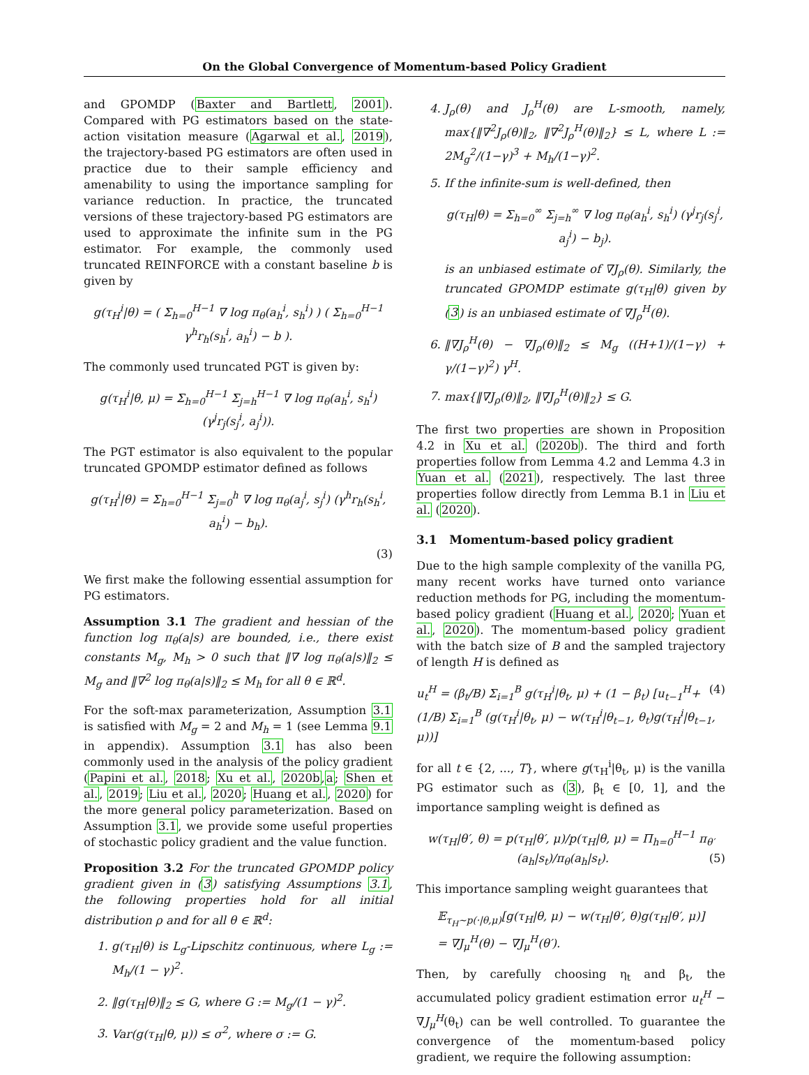On the Global Convergence of Momentum-based Policy Gradient
and GPOMDP (Baxter and Bartlett, 2001). Compared with PG estimators based on the state-action visitation measure (Agarwal et al., 2019), the trajectory-based PG estimators are often used in practice due to their sample efficiency and amenability to using the importance sampling for variance reduction. In practice, the truncated versions of these trajectory-based PG estimators are used to approximate the infinite sum in the PG estimator. For example, the commonly used truncated REINFORCE with a constant baseline b is given by
g(τ<sub>H</sub><sup>i</sup>|θ) = ( Σ<sub>h=0</sub><sup>H−1</sup> ∇ log π<sub>θ</sub>(a<sub>h</sub><sup>i</sup>, s<sub>h</sub><sup>i</sup>) ) ( Σ<sub>h=0</sub><sup>H−1</sup> γ<sup>h</sup>r<sub>h</sub>(s<sub>h</sub><sup>i</sup>, a<sub>h</sub><sup>i</sup>) − b ).
The commonly used truncated PGT is given by:
g(τ<sub>H</sub><sup>i</sup>|θ, μ) = Σ<sub>h=0</sub><sup>H−1</sup> Σ<sub>j=h</sub><sup>H−1</sup> ∇ log π<sub>θ</sub>(a<sub>h</sub><sup>i</sup>, s<sub>h</sub><sup>i</sup>) (γ<sup>j</sup>r<sub>j</sub>(s<sub>j</sub><sup>i</sup>, a<sub>j</sub><sup>i</sup>)).
The PGT estimator is also equivalent to the popular truncated GPOMDP estimator defined as follows
g(τ<sub>H</sub><sup>i</sup>|θ) = Σ<sub>h=0</sub><sup>H−1</sup> Σ<sub>j=0</sub><sup>h</sup> ∇ log π<sub>θ</sub>(a<sub>j</sub><sup>i</sup>, s<sub>j</sub><sup>i</sup>) (γ<sup>h</sup>r<sub>h</sub>(s<sub>h</sub><sup>i</sup>, a<sub>h</sub><sup>i</sup>) − b<sub>h</sub>).
(3)
We first make the following essential assumption for PG estimators.
Assumption 3.1 The gradient and hessian of the function log π<sub>θ</sub>(a|s) are bounded, i.e., there exist constants M<sub>g</sub>, M<sub>h</sub> > 0 such that ‖∇ log π<sub>θ</sub>(a|s)‖<sub>2</sub> ≤ M<sub>g</sub> and ‖∇<sup>2</sup> log π<sub>θ</sub>(a|s)‖<sub>2</sub> ≤ M<sub>h</sub> for all θ ∈ ℝ<sup>d</sup>.
For the soft-max parameterization, Assumption 3.1 is satisfied with M<sub>g</sub> = 2 and M<sub>h</sub> = 1 (see Lemma 9.1 in appendix). Assumption 3.1 has also been commonly used in the analysis of the policy gradient (Papini et al., 2018; Xu et al., 2020b,a; Shen et al., 2019; Liu et al., 2020; Huang et al., 2020) for the more general policy parameterization. Based on Assumption 3.1, we provide some useful properties of stochastic policy gradient and the value function.
Proposition 3.2 For the truncated GPOMDP policy gradient given in (3) satisfying Assumptions 3.1, the following properties hold for all initial distribution ρ and for all θ ∈ ℝ<sup>d</sup>:
1. g(τ<sub>H</sub>|θ) is L<sub>g</sub>-Lipschitz continuous, where L<sub>g</sub> := M<sub>h</sub>/(1 − γ)<sup>2</sup>.
2. ‖g(τ<sub>H</sub>|θ)‖<sub>2</sub> ≤ G, where G := M<sub>g</sub>/(1 − γ)<sup>2</sup>.
3. Var(g(τ<sub>H</sub>|θ, μ)) ≤ σ<sup>2</sup>, where σ := G.
4. J<sub>ρ</sub>(θ) and J<sub>ρ</sub><sup>H</sup>(θ) are L-smooth, namely, max{‖∇<sup>2</sup>J<sub>ρ</sub>(θ)‖<sub>2</sub>, ‖∇<sup>2</sup>J<sub>ρ</sub><sup>H</sup>(θ)‖<sub>2</sub>} ≤ L, where L := 2M<sub>g</sub><sup>2</sup>/(1−γ)<sup>3</sup> + M<sub>h</sub>/(1−γ)<sup>2</sup>.
5. If the infinite-sum is well-defined, then
g(τ<sub>H</sub>|θ) = Σ<sub>h=0</sub><sup>∞</sup> Σ<sub>j=h</sub><sup>∞</sup> ∇ log π<sub>θ</sub>(a<sub>h</sub><sup>i</sup>, s<sub>h</sub><sup>i</sup>) (γ<sup>j</sup>r<sub>j</sub>(s<sub>j</sub><sup>i</sup>, a<sub>j</sub><sup>i</sup>) − b<sub>j</sub>).
is an unbiased estimate of ∇J<sub>ρ</sub>(θ). Similarly, the truncated GPOMDP estimate g(τ<sub>H</sub>|θ) given by (3) is an unbiased estimate of ∇J<sub>ρ</sub><sup>H</sup>(θ).
6. ‖∇J<sub>ρ</sub><sup>H</sup>(θ) − ∇J<sub>ρ</sub>(θ)‖<sub>2</sub> ≤ M<sub>g</sub> ((H+1)/(1−γ) + γ/(1−γ)<sup>2</sup>) γ<sup>H</sup>.
7. max{‖∇J<sub>ρ</sub>(θ)‖<sub>2</sub>, ‖∇J<sub>ρ</sub><sup>H</sup>(θ)‖<sub>2</sub>} ≤ G.
The first two properties are shown in Proposition 4.2 in Xu et al. (2020b). The third and forth properties follow from Lemma 4.2 and Lemma 4.3 in Yuan et al. (2021), respectively. The last three properties follow directly from Lemma B.1 in Liu et al. (2020).
3.1 Momentum-based policy gradient
Due to the high sample complexity of the vanilla PG, many recent works have turned onto variance reduction methods for PG, including the momentum-based policy gradient (Huang et al., 2020; Yuan et al., 2020). The momentum-based policy gradient with the batch size of B and the sampled trajectory of length H is defined as
u<sub>t</sub><sup>H</sup> = (β<sub>t</sub>/B) Σ<sub>i=1</sub><sup>B</sup> g(τ<sub>H</sub><sup>i</sup>|θ<sub>t</sub>, μ) + (1 − β<sub>t</sub>) [u<sub>t−1</sub><sup>H</sup>+ (4)
(1/B) Σ<sub>i=1</sub><sup>B</sup> (g(τ<sub>H</sub><sup>i</sup>|θ<sub>t</sub>, μ) − w(τ<sub>H</sub><sup>i</sup>|θ<sub>t−1</sub>, θ<sub>t</sub>)g(τ<sub>H</sub><sup>i</sup>|θ<sub>t−1</sub>, μ))]
for all t ∈ {2, ..., T}, where g(τ<sub>H</sub><sup>i</sup>|θ<sub>t</sub>, μ) is the vanilla PG estimator such as (3), β<sub>t</sub> ∈ [0, 1], and the importance sampling weight is defined as
w(τ<sub>H</sub>|θ′, θ) = p(τ<sub>H</sub>|θ′, μ)/p(τ<sub>H</sub>|θ, μ) = Π<sub>h=0</sub><sup>H−1</sup> π<sub>θ′</sub>(a<sub>h</sub>|s<sub>t</sub>)/π<sub>θ</sub>(a<sub>h</sub>|s<sub>t</sub>). (5)
This importance sampling weight guarantees that
𝔼<sub>τ<sub>H</sub>∼p(·|θ,μ)</sub>[g(τ<sub>H</sub>|θ, μ) − w(τ<sub>H</sub>|θ′, θ)g(τ<sub>H</sub>|θ′, μ)]
= ∇J<sub>μ</sub><sup>H</sup>(θ) − ∇J<sub>μ</sub><sup>H</sup>(θ′).
Then, by carefully choosing η<sub>t</sub> and β<sub>t</sub>, the accumulated policy gradient estimation error u<sub>t</sub><sup>H</sup> − ∇J<sub>μ</sub><sup>H</sup>(θ<sub>t</sub>) can be well controlled. To guarantee the convergence of the momentum-based policy gradient, we require the following assumption: